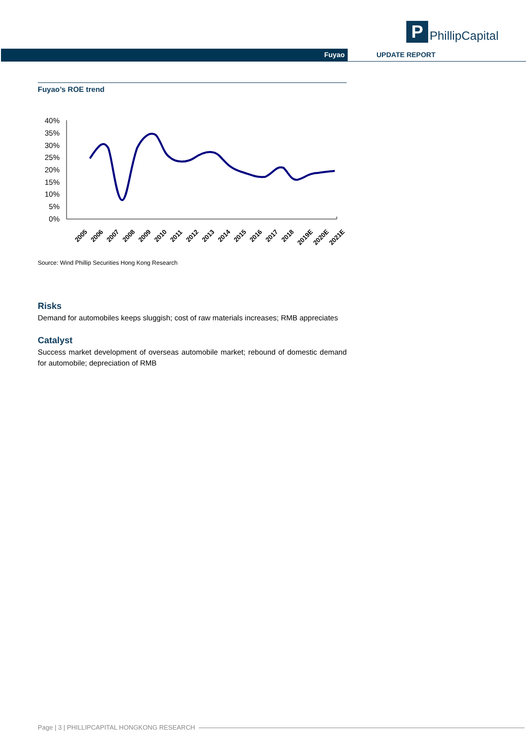P
PhillipCapital
Fuyao UPDATE REPORT
Fuyao’s ROE trend
40%
35%
30%
25%
20%
15%
10%
5%
0%
2005
2006
2007
2008
2009
2010
2011
2012
2013
2014
2015
2016
2017
2018
2019E
2020E
2021E
Source: Wind Phillip Securities Hong Kong Research
Risks
Demand for automobiles keeps sluggish; cost of raw materials increases; RMB appreciates
Catalyst
Success market development of overseas automobile market; rebound of domestic demand for automobile; depreciation of RMB
Page | 3 | PHILLIPCAPITAL HONGKONG RESEARCH